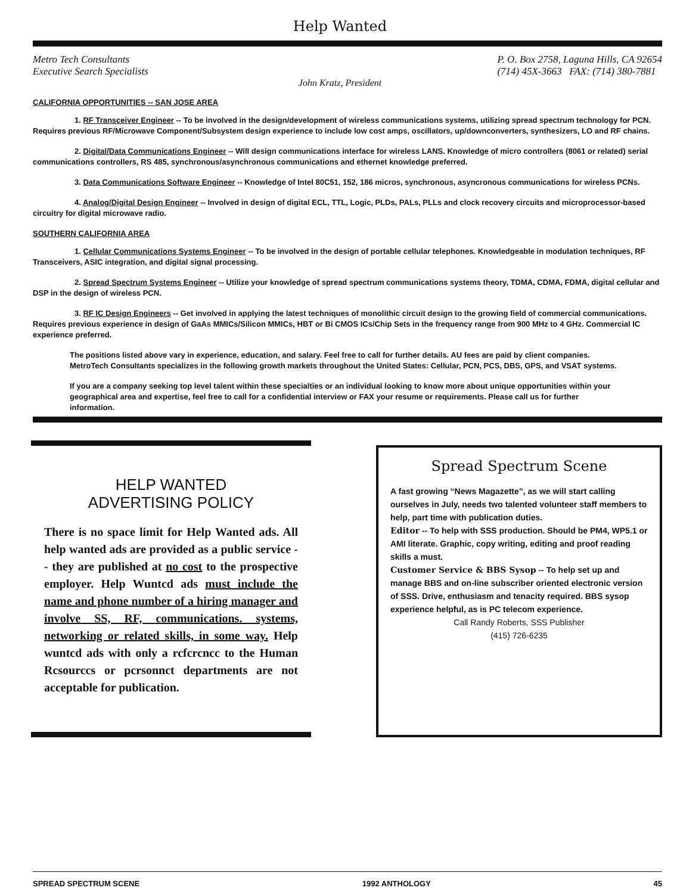Help Wanted
Metro Tech Consultants
Executive Search Specialists
P. O. Box 2758, Laguna Hills, CA 92654
(714) 45X-3663 FAX: (714) 380-7881
John Kratz, President
CALIFORNIA OPPORTUNITIES -- SAN JOSE AREA
1. RF Transceiver Engineer -- To be involved in the design/development of wireless communications systems, utilizing spread spectrum technology for PCN. Requires previous RF/Microwave Component/Subsystem design experience to include low cost amps, oscillators, up/downconverters, synthesizers, LO and RF chains.
2. Digital/Data Communications Engineer -- Will design communications interface for wireless LANS. Knowledge of micro controllers (8061 or related) serial communications controllers, RS 485, synchronous/asynchronous communications and ethernet knowledge preferred.
3. Data Communications Software Engineer -- Knowledge of Intel 80C51, 152, 186 micros, synchronous, asyncronous communications for wireless PCNs.
4. Analog/Digital Design Engineer -- Involved in design of digital ECL, TTL, Logic, PLDs, PALs, PLLs and clock recovery circuits and microprocessor-based circuitry for digital microwave radio.
SOUTHERN CALIFORNIA AREA
1. Cellular Communications Systems Engineer -- To be involved in the design of portable cellular telephones. Knowledgeable in modulation techniques, RF Transceivers, ASIC integration, and digital signal processing.
2. Spread Spectrum Systems Engineer -- Utilize your knowledge of spread spectrum communications systems theory, TDMA, CDMA, FDMA, digital cellular and DSP in the design of wireless PCN.
3. RF IC Design Engineers -- Get involved in applying the latest techniques of monolithic circuit design to the growing field of commercial communications. Requires previous experience in design of GaAs MMICs/Silicon MMICs, HBT or Bi CMOS ICs/Chip Sets in the frequency range from 900 MHz to 4 GHz. Commercial IC experience preferred.
The positions listed above vary in experience, education, and salary. Feel free to call for further details. AU fees are paid by client companies. MetroTech Consultants specializes in the following growth markets throughout the United States: Cellular, PCN, PCS, DBS, GPS, and VSAT systems.
If you are a company seeking top level talent within these specialties or an individual looking to know more about unique opportunities within your geographical area and expertise, feel free to call for a confidential interview or FAX your resume or requirements. Please call us for further information.
HELP WANTED
ADVERTISING POLICY
There is no space limit for Help Wanted ads. All help wanted ads are provided as a public service -- they are published at no cost to the prospective employer. Help Wuntcd ads must include the name and phone number of a hiring manager and involve SS, RF, communications. systems, networking or related skills, in some way. Help wuntcd ads with only a rcfcrcncc to the Human Rcsourccs or pcrsonnct departments are not acceptable for publication.
Spread Spectrum Scene
A fast growing “News Magazette”, as we will start calling ourselves in July, needs two talented volunteer staff members to help, part time with publication duties.
Editor -- To help with SSS production. Should be PM4, WP5.1 or AMI literate. Graphic, copy writing, editing and proof reading skills a must.
Customer Service & BBS Sysop -- To help set up and manage BBS and on-line subscriber oriented electronic version of SSS. Drive, enthusiasm and tenacity required. BBS sysop experience helpful, as is PC telecom experience.
Call Randy Roberts, SSS Publisher
(415) 726-6235
SPREAD SPECTRUM SCENE 1992 ANTHOLOGY 45